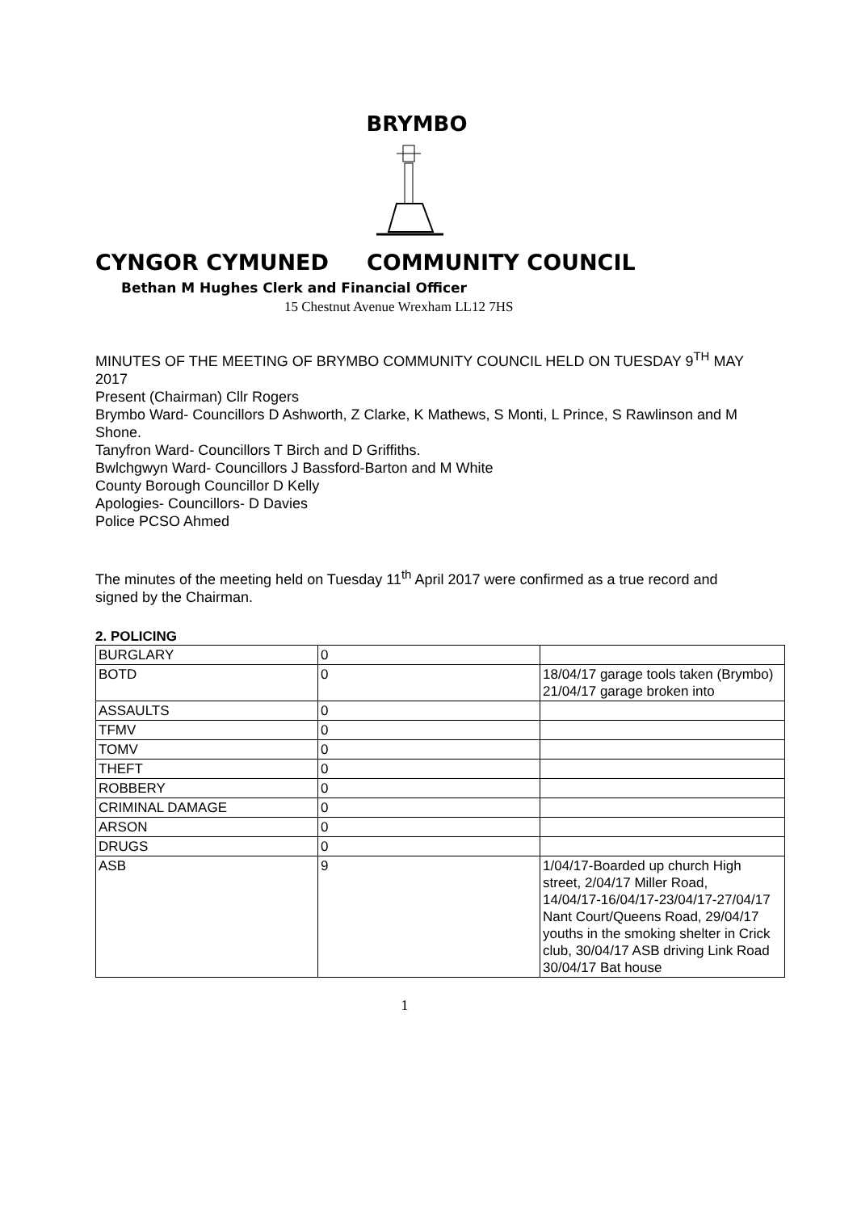BRYMBO
CYNGOR CYMUNED COMMUNITY COUNCIL
Bethan M Hughes Clerk and Financial Officer
15 Chestnut Avenue Wrexham LL12 7HS
MINUTES OF THE MEETING OF BRYMBO COMMUNITY COUNCIL HELD ON TUESDAY 9<sup>TH</sup> MAY 2017
Present (Chairman) Cllr Rogers
Brymbo Ward- Councillors D Ashworth, Z Clarke, K Mathews, S Monti, L Prince, S Rawlinson and M Shone.
Tanyfron Ward- Councillors T Birch and D Griffiths.
Bwlchgwyn Ward- Councillors J Bassford-Barton and M White
County Borough Councillor D Kelly
Apologies- Councillors- D Davies
Police PCSO Ahmed
The minutes of the meeting held on Tuesday 11<sup>th</sup> April 2017 were confirmed as a true record and signed by the Chairman.
2. POLICING
| BURGLARY | 0 | |
| BOTD | 0 | 18/04/17 garage tools taken (Brymbo) 21/04/17 garage broken into |
| ASSAULTS | 0 | |
| TFMV | 0 | |
| TOMV | 0 | |
| THEFT | 0 | |
| ROBBERY | 0 | |
| CRIMINAL DAMAGE | 0 | |
| ARSON | 0 | |
| DRUGS | 0 | |
| ASB | 9 | 1/04/17-Boarded up church High street, 2/04/17 Miller Road, 14/04/17-16/04/17-23/04/17-27/04/17 Nant Court/Queens Road, 29/04/17 youths in the smoking shelter in Crick club, 30/04/17 ASB driving Link Road 30/04/17 Bat house |
1